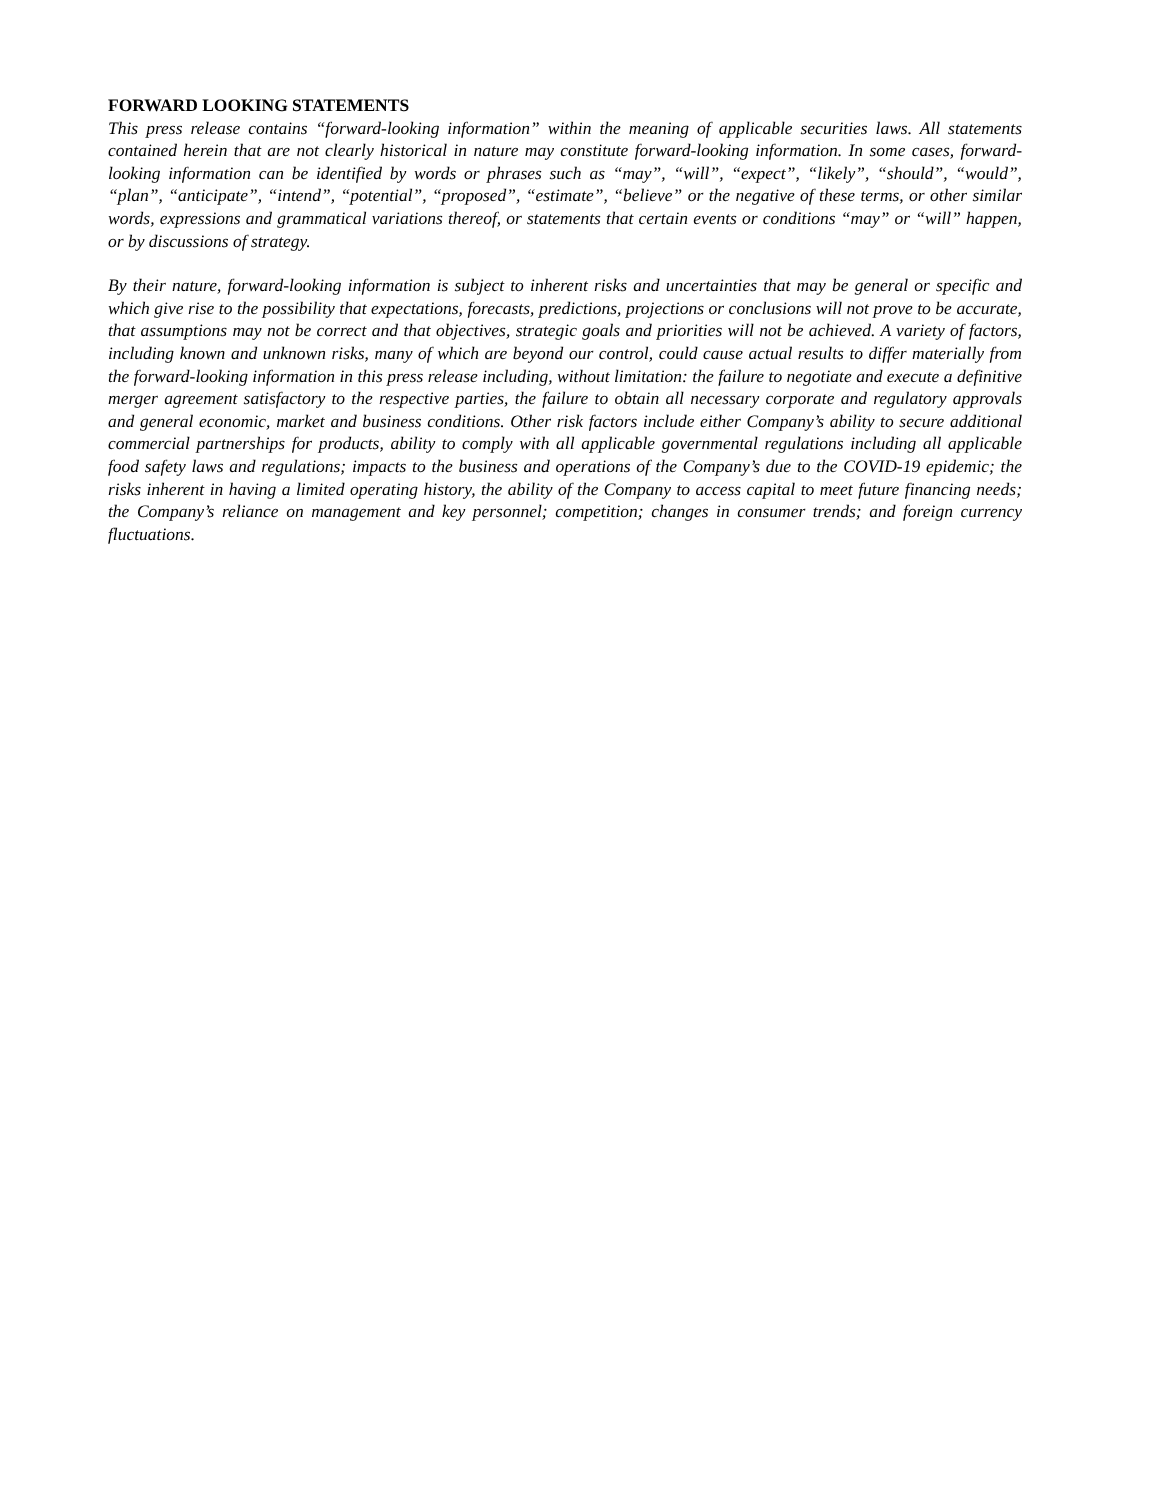FORWARD LOOKING STATEMENTS
This press release contains “forward-looking information” within the meaning of applicable securities laws. All statements contained herein that are not clearly historical in nature may constitute forward-looking information. In some cases, forward-looking information can be identified by words or phrases such as “may”, “will”, “expect”, “likely”, “should”, “would”, “plan”, “anticipate”, “intend”, “potential”, “proposed”, “estimate”, “believe” or the negative of these terms, or other similar words, expressions and grammatical variations thereof, or statements that certain events or conditions “may” or “will” happen, or by discussions of strategy.
By their nature, forward-looking information is subject to inherent risks and uncertainties that may be general or specific and which give rise to the possibility that expectations, forecasts, predictions, projections or conclusions will not prove to be accurate, that assumptions may not be correct and that objectives, strategic goals and priorities will not be achieved. A variety of factors, including known and unknown risks, many of which are beyond our control, could cause actual results to differ materially from the forward-looking information in this press release including, without limitation: the failure to negotiate and execute a definitive merger agreement satisfactory to the respective parties, the failure to obtain all necessary corporate and regulatory approvals and general economic, market and business conditions. Other risk factors include either Company’s ability to secure additional commercial partnerships for products, ability to comply with all applicable governmental regulations including all applicable food safety laws and regulations; impacts to the business and operations of the Company’s due to the COVID-19 epidemic; the risks inherent in having a limited operating history, the ability of the Company to access capital to meet future financing needs; the Company’s reliance on management and key personnel; competition; changes in consumer trends; and foreign currency fluctuations.